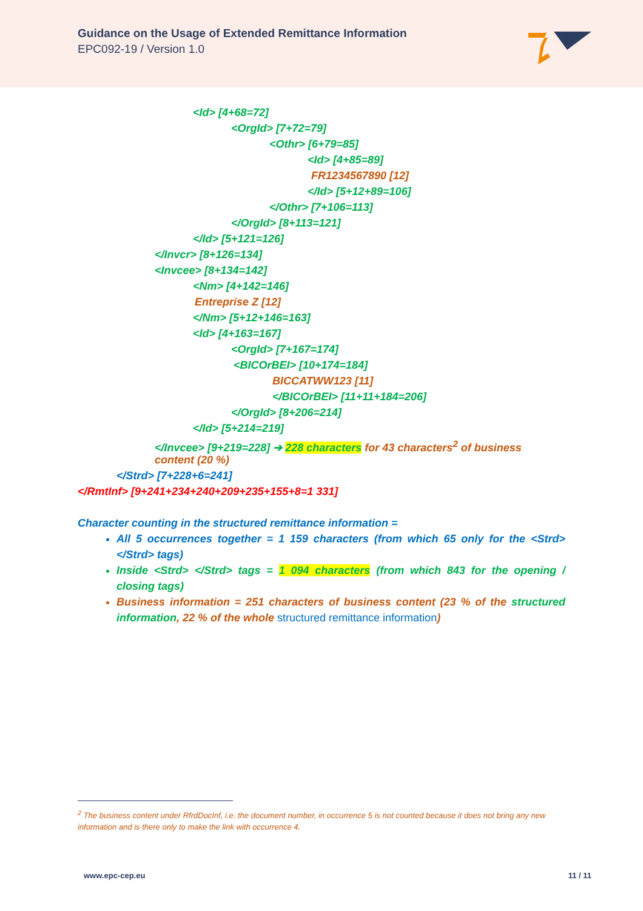Guidance on the Usage of Extended Remittance Information
EPC092-19 / Version 1.0
<Id> [4+68=72]
<OrgId> [7+72=79]
<Othr> [6+79=85]
<Id> [4+85=89]
FR1234567890 [12]
</Id> [5+12+89=106]
</Othr> [7+106=113]
</OrgId> [8+113=121]
</Id> [5+121=126]
</Invcr> [8+126=134]
<Invcee> [8+134=142]
<Nm> [4+142=146]
Entreprise Z [12]
</Nm> [5+12+146=163]
<Id> [4+163=167]
<OrgId> [7+167=174]
<BICOrBEI> [10+174=184]
BICCATWW123 [11]
</BICOrBEI> [11+11+184=206]
</OrgId> [8+206=214]
</Id> [5+214=219]
</Invcee> [9+219=228] ➔ 228 characters for 43 characters<sup>2</sup> of business
content (20 %)
</Strd> [7+228+6=241]
</RmtInf> [9+241+234+240+209+235+155+8=1 331]
Character counting in the structured remittance information =
All 5 occurrences together = 1 159 characters (from which 65 only for the <Strd> </Strd> tags)
Inside <Strd> </Strd> tags = 1 094 characters (from which 843 for the opening / closing tags)
Business information = 251 characters of business content (23 % of the structured information, 22 % of the whole structured remittance information)
<sup>2</sup> The business content under RfrdDocInf, i.e. the document number, in occurrence 5 is not counted because it does not bring any new information and is there only to make the link with occurrence 4.
www.epc-cep.eu 11 / 11